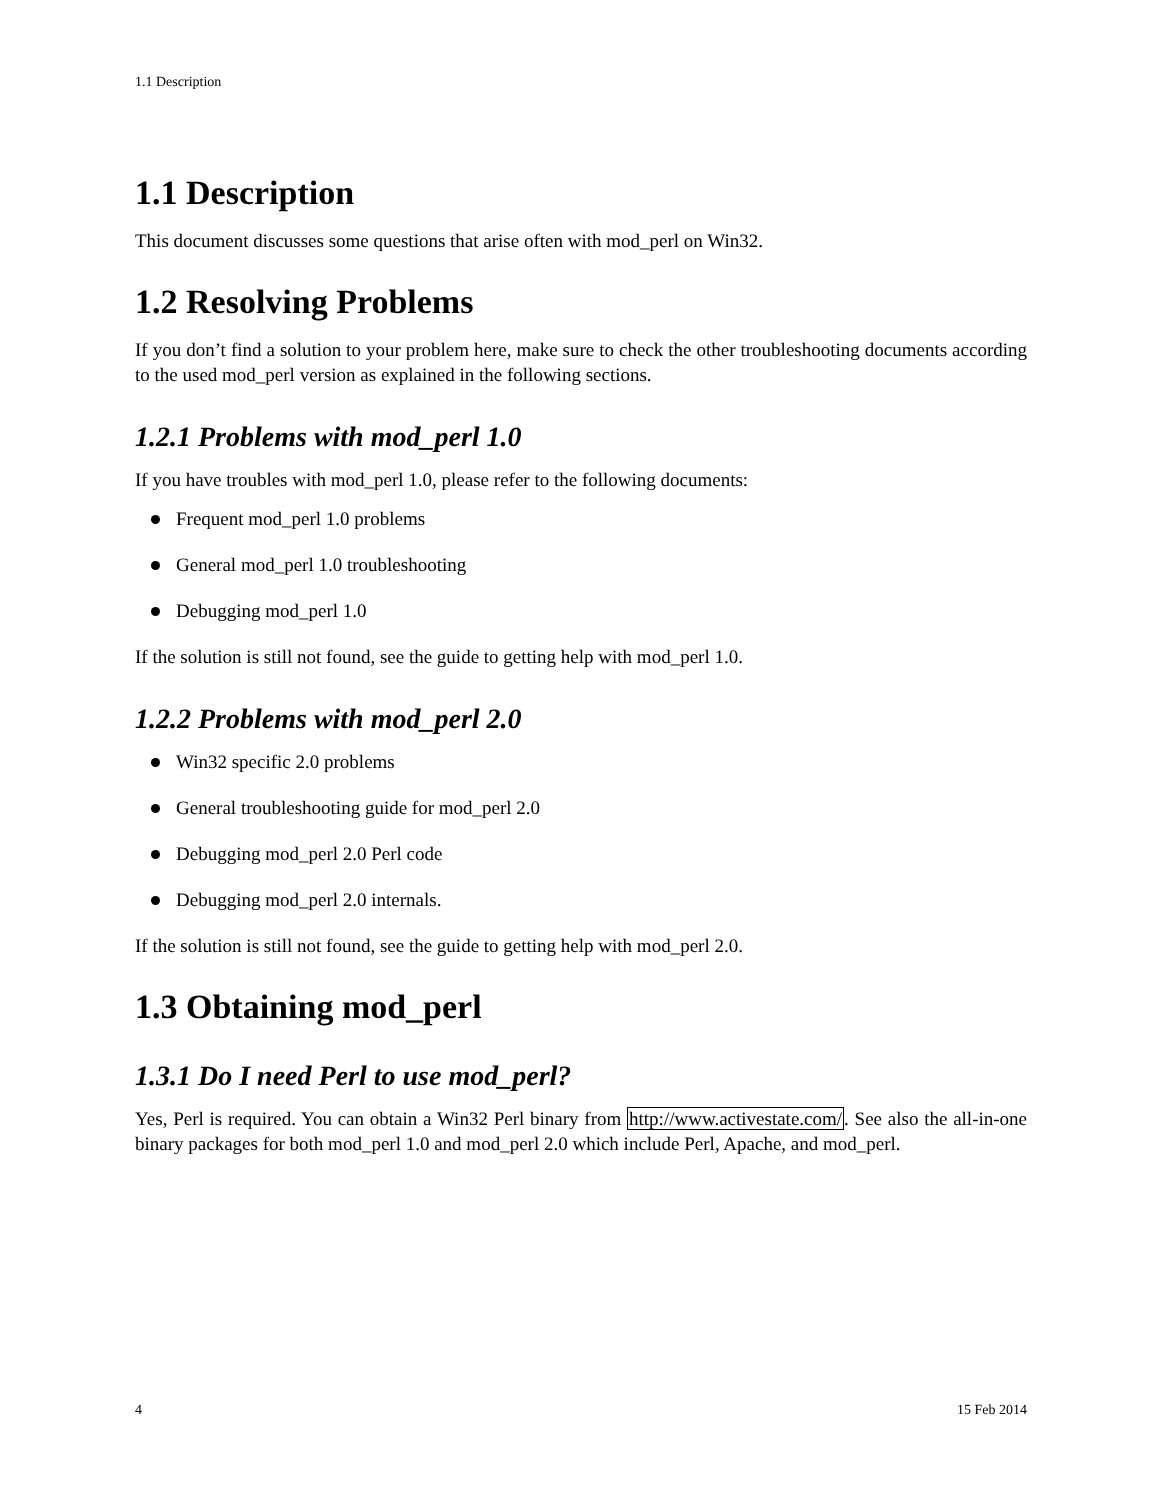1.1 Description
1.1 Description
This document discusses some questions that arise often with mod_perl on Win32.
1.2 Resolving Problems
If you don’t find a solution to your problem here, make sure to check the other troubleshooting documents according to the used mod_perl version as explained in the following sections.
1.2.1 Problems with mod_perl 1.0
If you have troubles with mod_perl 1.0, please refer to the following documents:
Frequent mod_perl 1.0 problems
General mod_perl 1.0 troubleshooting
Debugging mod_perl 1.0
If the solution is still not found, see the guide to getting help with mod_perl 1.0.
1.2.2 Problems with mod_perl 2.0
Win32 specific 2.0 problems
General troubleshooting guide for mod_perl 2.0
Debugging mod_perl 2.0 Perl code
Debugging mod_perl 2.0 internals.
If the solution is still not found, see the guide to getting help with mod_perl 2.0.
1.3 Obtaining mod_perl
1.3.1 Do I need Perl to use mod_perl?
Yes, Perl is required. You can obtain a Win32 Perl binary from http://www.activestate.com/. See also the all-in-one binary packages for both mod_perl 1.0 and mod_perl 2.0 which include Perl, Apache, and mod_perl.
4 15 Feb 2014